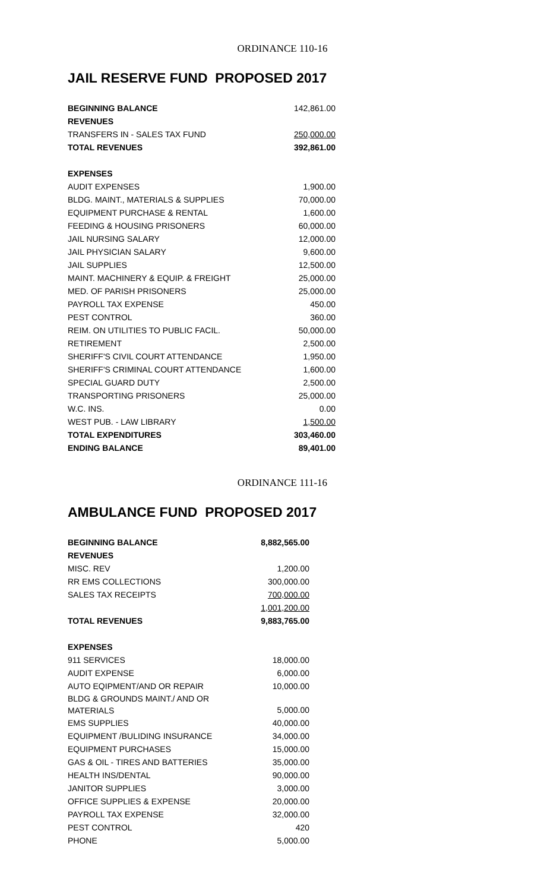ORDINANCE 110-16
JAIL RESERVE FUND PROPOSED 2017
| BEGINNING BALANCE | 142,861.00 |
| REVENUES | |
| TRANSFERS IN - SALES TAX FUND | 250,000.00 |
| TOTAL REVENUES | 392,861.00 |
| EXPENSES | |
| AUDIT EXPENSES | 1,900.00 |
| BLDG. MAINT., MATERIALS & SUPPLIES | 70,000.00 |
| EQUIPMENT PURCHASE & RENTAL | 1,600.00 |
| FEEDING & HOUSING PRISONERS | 60,000.00 |
| JAIL NURSING SALARY | 12,000.00 |
| JAIL PHYSICIAN SALARY | 9,600.00 |
| JAIL SUPPLIES | 12,500.00 |
| MAINT. MACHINERY & EQUIP. & FREIGHT | 25,000.00 |
| MED. OF PARISH PRISONERS | 25,000.00 |
| PAYROLL TAX EXPENSE | 450.00 |
| PEST CONTROL | 360.00 |
| REIM. ON UTILITIES TO PUBLIC FACIL. | 50,000.00 |
| RETIREMENT | 2,500.00 |
| SHERIFF'S CIVIL COURT ATTENDANCE | 1,950.00 |
| SHERIFF'S CRIMINAL COURT ATTENDANCE | 1,600.00 |
| SPECIAL GUARD DUTY | 2,500.00 |
| TRANSPORTING PRISONERS | 25,000.00 |
| W.C. INS. | 0.00 |
| WEST PUB. - LAW LIBRARY | 1,500.00 |
| TOTAL EXPENDITURES | 303,460.00 |
| ENDING BALANCE | 89,401.00 |
ORDINANCE 111-16
AMBULANCE FUND PROPOSED 2017
| BEGINNING BALANCE | 8,882,565.00 |
| REVENUES | |
| MISC. REV | 1,200.00 |
| RR EMS COLLECTIONS | 300,000.00 |
| SALES TAX RECEIPTS | 700,000.00 |
| | 1,001,200.00 |
| TOTAL REVENUES | 9,883,765.00 |
| EXPENSES | |
| 911 SERVICES | 18,000.00 |
| AUDIT EXPENSE | 6,000.00 |
| AUTO EQIPMENT/AND OR REPAIR | 10,000.00 |
| BLDG & GROUNDS MAINT./ AND OR MATERIALS | 5,000.00 |
| EMS SUPPLIES | 40,000.00 |
| EQUIPMENT /BULIDING INSURANCE | 34,000.00 |
| EQUIPMENT PURCHASES | 15,000.00 |
| GAS & OIL - TIRES AND BATTERIES | 35,000.00 |
| HEALTH INS/DENTAL | 90,000.00 |
| JANITOR SUPPLIES | 3,000.00 |
| OFFICE SUPPLIES & EXPENSE | 20,000.00 |
| PAYROLL TAX EXPENSE | 32,000.00 |
| PEST CONTROL | 420 |
| PHONE | 5,000.00 |